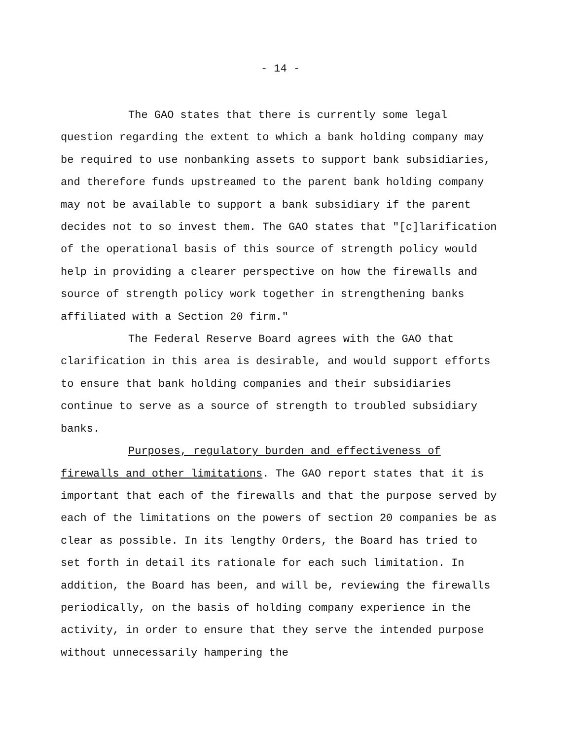- 14 -
The GAO states that there is currently some legal question regarding the extent to which a bank holding company may be required to use nonbanking assets to support bank subsidiaries, and therefore funds upstreamed to the parent bank holding company may not be available to support a bank subsidiary if the parent decides not to so invest them. The GAO states that "[c]larification of the operational basis of this source of strength policy would help in providing a clearer perspective on how the firewalls and source of strength policy work together in strengthening banks affiliated with a Section 20 firm."
The Federal Reserve Board agrees with the GAO that clarification in this area is desirable, and would support efforts to ensure that bank holding companies and their subsidiaries continue to serve as a source of strength to troubled subsidiary banks.
Purposes, regulatory burden and effectiveness of firewalls and other limitations. The GAO report states that it is important that each of the firewalls and that the purpose served by each of the limitations on the powers of section 20 companies be as clear as possible. In its lengthy Orders, the Board has tried to set forth in detail its rationale for each such limitation. In addition, the Board has been, and will be, reviewing the firewalls periodically, on the basis of holding company experience in the activity, in order to ensure that they serve the intended purpose without unnecessarily hampering the